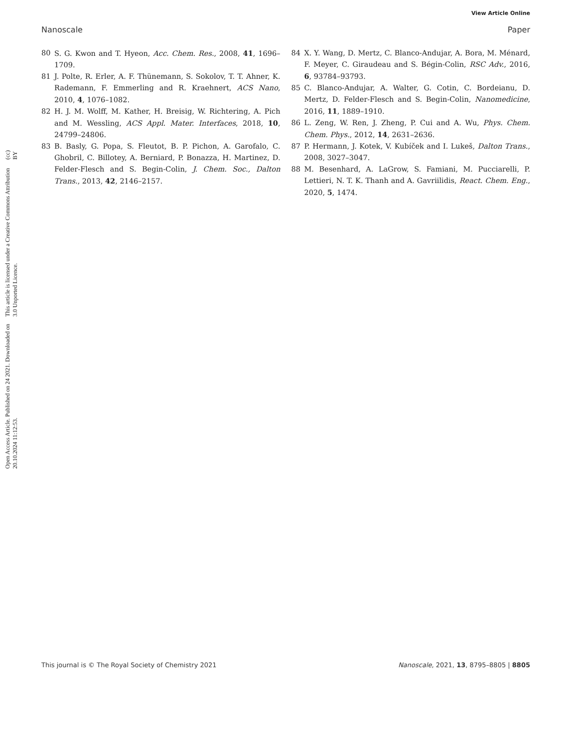View Article Online
Nanoscale Paper
Open Access Article. Published on 24 2021. Downloaded on 20.10.2024 11:12:53.
This article is licensed under a Creative Commons Attribution 3.0 Unported Licence.
(cc) BY
80 S. G. Kwon and T. Hyeon, Acc. Chem. Res., 2008, 41, 1696–1709.
81 J. Polte, R. Erler, A. F. Thünemann, S. Sokolov, T. T. Ahner, K. Rademann, F. Emmerling and R. Kraehnert, ACS Nano, 2010, 4, 1076–1082.
82 H. J. M. Wolff, M. Kather, H. Breisig, W. Richtering, A. Pich and M. Wessling, ACS Appl. Mater. Interfaces, 2018, 10, 24799–24806.
83 B. Basly, G. Popa, S. Fleutot, B. P. Pichon, A. Garofalo, C. Ghobril, C. Billotey, A. Berniard, P. Bonazza, H. Martinez, D. Felder-Flesch and S. Begin-Colin, J. Chem. Soc., Dalton Trans., 2013, 42, 2146–2157.
84 X. Y. Wang, D. Mertz, C. Blanco-Andujar, A. Bora, M. Ménard, F. Meyer, C. Giraudeau and S. Bégin-Colin, RSC Adv., 2016, 6, 93784–93793.
85 C. Blanco-Andujar, A. Walter, G. Cotin, C. Bordeianu, D. Mertz, D. Felder-Flesch and S. Begin-Colin, Nanomedicine, 2016, 11, 1889–1910.
86 L. Zeng, W. Ren, J. Zheng, P. Cui and A. Wu, Phys. Chem. Chem. Phys., 2012, 14, 2631–2636.
87 P. Hermann, J. Kotek, V. Kubíček and I. Lukeš, Dalton Trans., 2008, 3027–3047.
88 M. Besenhard, A. LaGrow, S. Famiani, M. Pucciarelli, P. Lettieri, N. T. K. Thanh and A. Gavriilidis, React. Chem. Eng., 2020, 5, 1474.
This journal is © The Royal Society of Chemistry 2021 Nanoscale, 2021, 13, 8795–8805 | 8805